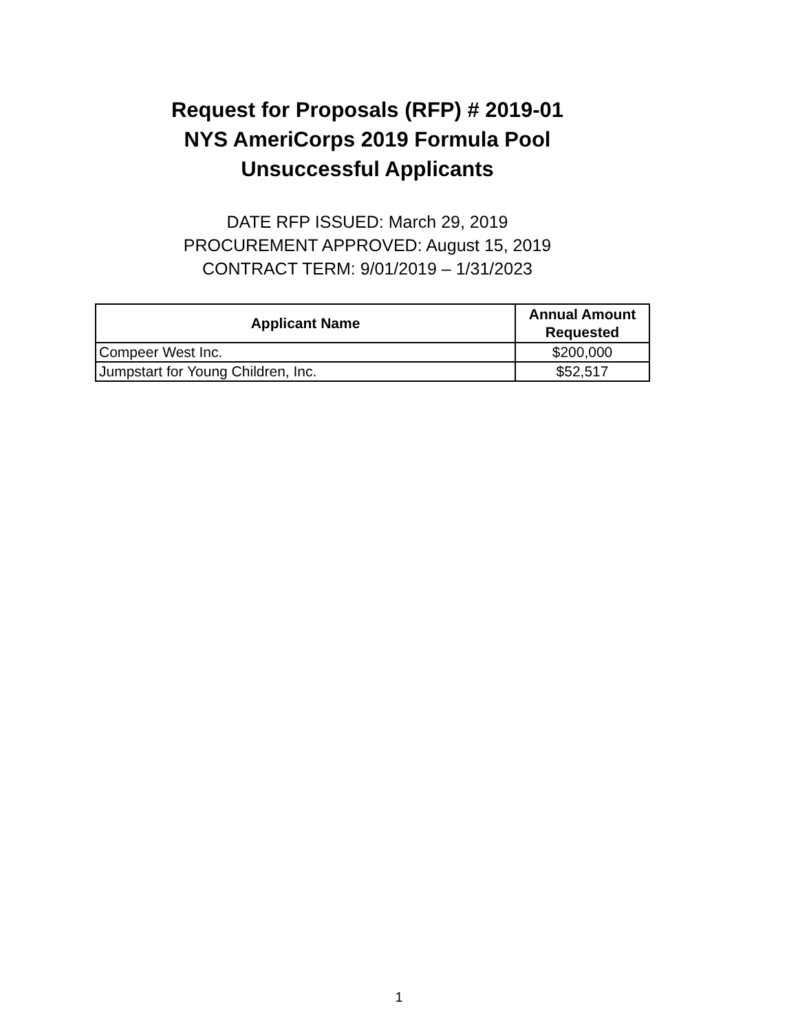Request for Proposals (RFP) # 2019-01
NYS AmeriCorps 2019 Formula Pool
Unsuccessful Applicants
DATE RFP ISSUED: March 29, 2019
PROCUREMENT APPROVED: August 15, 2019
CONTRACT TERM: 9/01/2019 – 1/31/2023
| Applicant Name | Annual Amount Requested |
| --- | --- |
| Compeer West Inc. | $200,000 |
| Jumpstart for Young Children, Inc. | $52,517 |
1